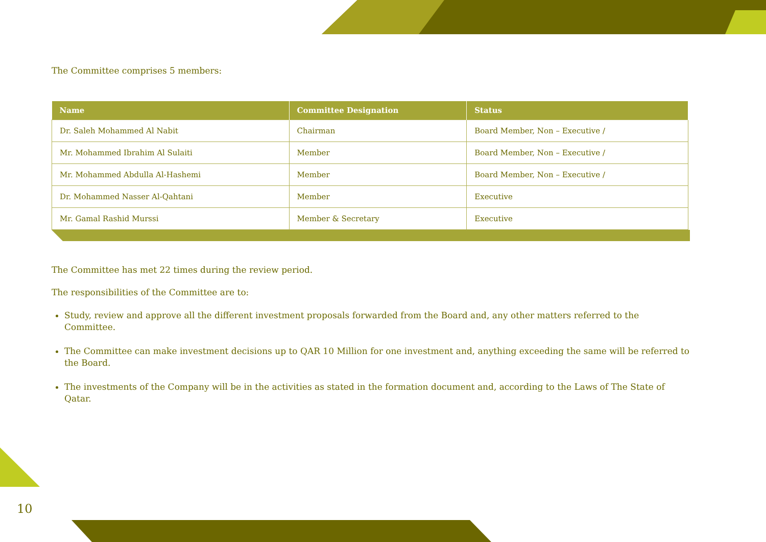The Committee comprises 5 members:
| Name | Committee Designation | Status |
| --- | --- | --- |
| Dr. Saleh Mohammed Al Nabit | Chairman | Board Member, Non – Executive / |
| Mr. Mohammed Ibrahim Al Sulaiti | Member | Board Member, Non – Executive / |
| Mr. Mohammed Abdulla Al-Hashemi | Member | Board Member, Non – Executive / |
| Dr. Mohammed Nasser Al-Qahtani | Member | Executive |
| Mr. Gamal Rashid Murssi | Member & Secretary | Executive |
The Committee has met 22 times during the review period.
The responsibilities of the Committee are to:
Study, review and approve all the different investment proposals forwarded from the Board and, any other matters referred to the Committee.
The Committee can make investment decisions up to QAR 10 Million for one investment and, anything exceeding the same will be referred to the Board.
The investments of the Company will be in the activities as stated in the formation document and, according to the Laws of The State of Qatar.
10